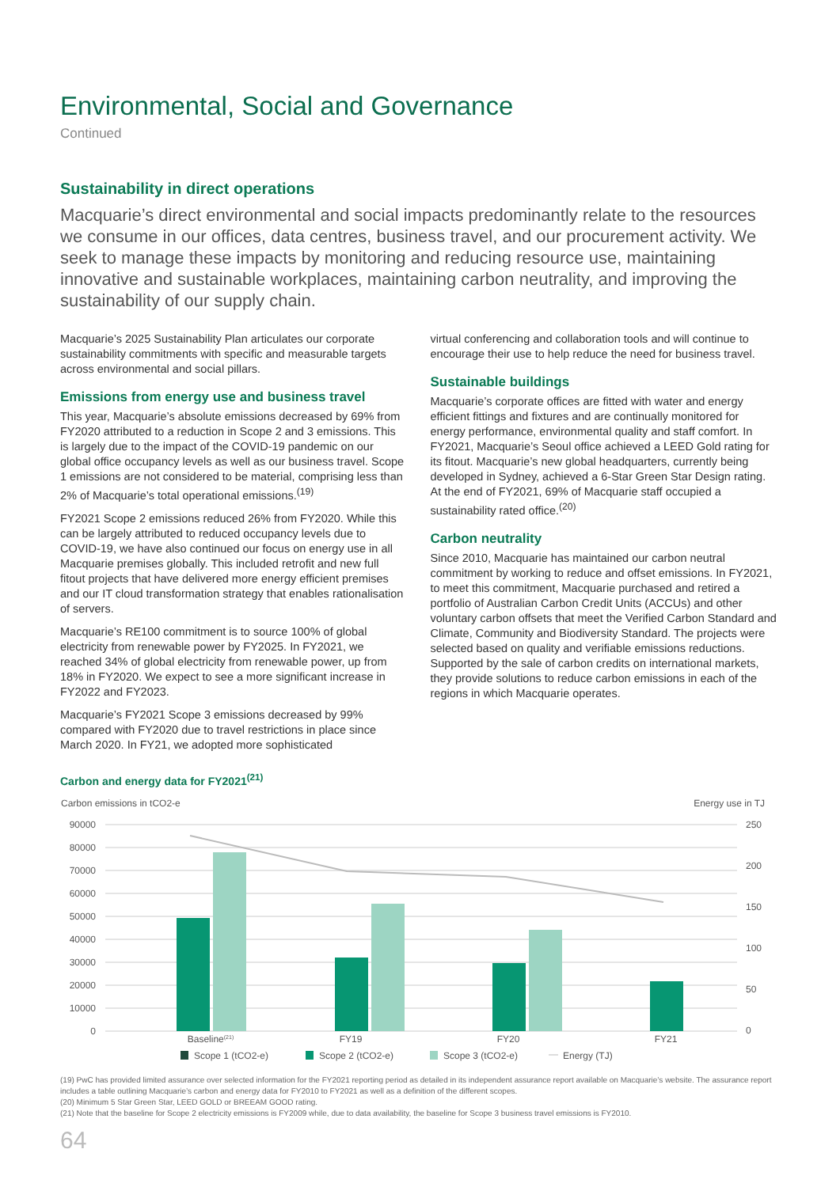Environmental, Social and Governance
Continued
Sustainability in direct operations
Macquarie’s direct environmental and social impacts predominantly relate to the resources we consume in our offices, data centres, business travel, and our procurement activity. We seek to manage these impacts by monitoring and reducing resource use, maintaining innovative and sustainable workplaces, maintaining carbon neutrality, and improving the sustainability of our supply chain.
Macquarie’s 2025 Sustainability Plan articulates our corporate sustainability commitments with specific and measurable targets across environmental and social pillars.
Emissions from energy use and business travel
This year, Macquarie’s absolute emissions decreased by 69% from FY2020 attributed to a reduction in Scope 2 and 3 emissions. This is largely due to the impact of the COVID-19 pandemic on our global office occupancy levels as well as our business travel. Scope 1 emissions are not considered to be material, comprising less than 2% of Macquarie’s total operational emissions.<sup>(19)</sup>
FY2021 Scope 2 emissions reduced 26% from FY2020. While this can be largely attributed to reduced occupancy levels due to COVID-19, we have also continued our focus on energy use in all Macquarie premises globally. This included retrofit and new full fitout projects that have delivered more energy efficient premises and our IT cloud transformation strategy that enables rationalisation of servers.
Macquarie’s RE100 commitment is to source 100% of global electricity from renewable power by FY2025. In FY2021, we reached 34% of global electricity from renewable power, up from 18% in FY2020. We expect to see a more significant increase in FY2022 and FY2023.
Macquarie’s FY2021 Scope 3 emissions decreased by 99% compared with FY2020 due to travel restrictions in place since March 2020. In FY21, we adopted more sophisticated
virtual conferencing and collaboration tools and will continue to encourage their use to help reduce the need for business travel.
Sustainable buildings
Macquarie’s corporate offices are fitted with water and energy efficient fittings and fixtures and are continually monitored for energy performance, environmental quality and staff comfort. In FY2021, Macquarie’s Seoul office achieved a LEED Gold rating for its fitout. Macquarie’s new global headquarters, currently being developed in Sydney, achieved a 6-Star Green Star Design rating. At the end of FY2021, 69% of Macquarie staff occupied a sustainability rated office.<sup>(20)</sup>
Carbon neutrality
Since 2010, Macquarie has maintained our carbon neutral commitment by working to reduce and offset emissions. In FY2021, to meet this commitment, Macquarie purchased and retired a portfolio of Australian Carbon Credit Units (ACCUs) and other voluntary carbon offsets that meet the Verified Carbon Standard and Climate, Community and Biodiversity Standard. The projects were selected based on quality and verifiable emissions reductions. Supported by the sale of carbon credits on international markets, they provide solutions to reduce carbon emissions in each of the regions in which Macquarie operates.
Carbon and energy data for FY2021<sup>(21)</sup>
Carbon emissions in tCO2-e
Energy use in TJ
90000
80000
70000
60000
50000
40000
30000
20000
10000
0
250
200
150
100
50
0
Baseline(21)
FY19
FY20
FY21
Scope 1 (tCO2-e)
Scope 2 (tCO2-e)
Scope 3 (tCO2-e)
Energy (TJ)
(19) PwC has provided limited assurance over selected information for the FY2021 reporting period as detailed in its independent assurance report available on Macquarie’s website. The assurance report includes a table outlining Macquarie’s carbon and energy data for FY2010 to FY2021 as well as a definition of the different scopes.
(20) Minimum 5 Star Green Star, LEED GOLD or BREEAM GOOD rating.
(21) Note that the baseline for Scope 2 electricity emissions is FY2009 while, due to data availability, the baseline for Scope 3 business travel emissions is FY2010.
64